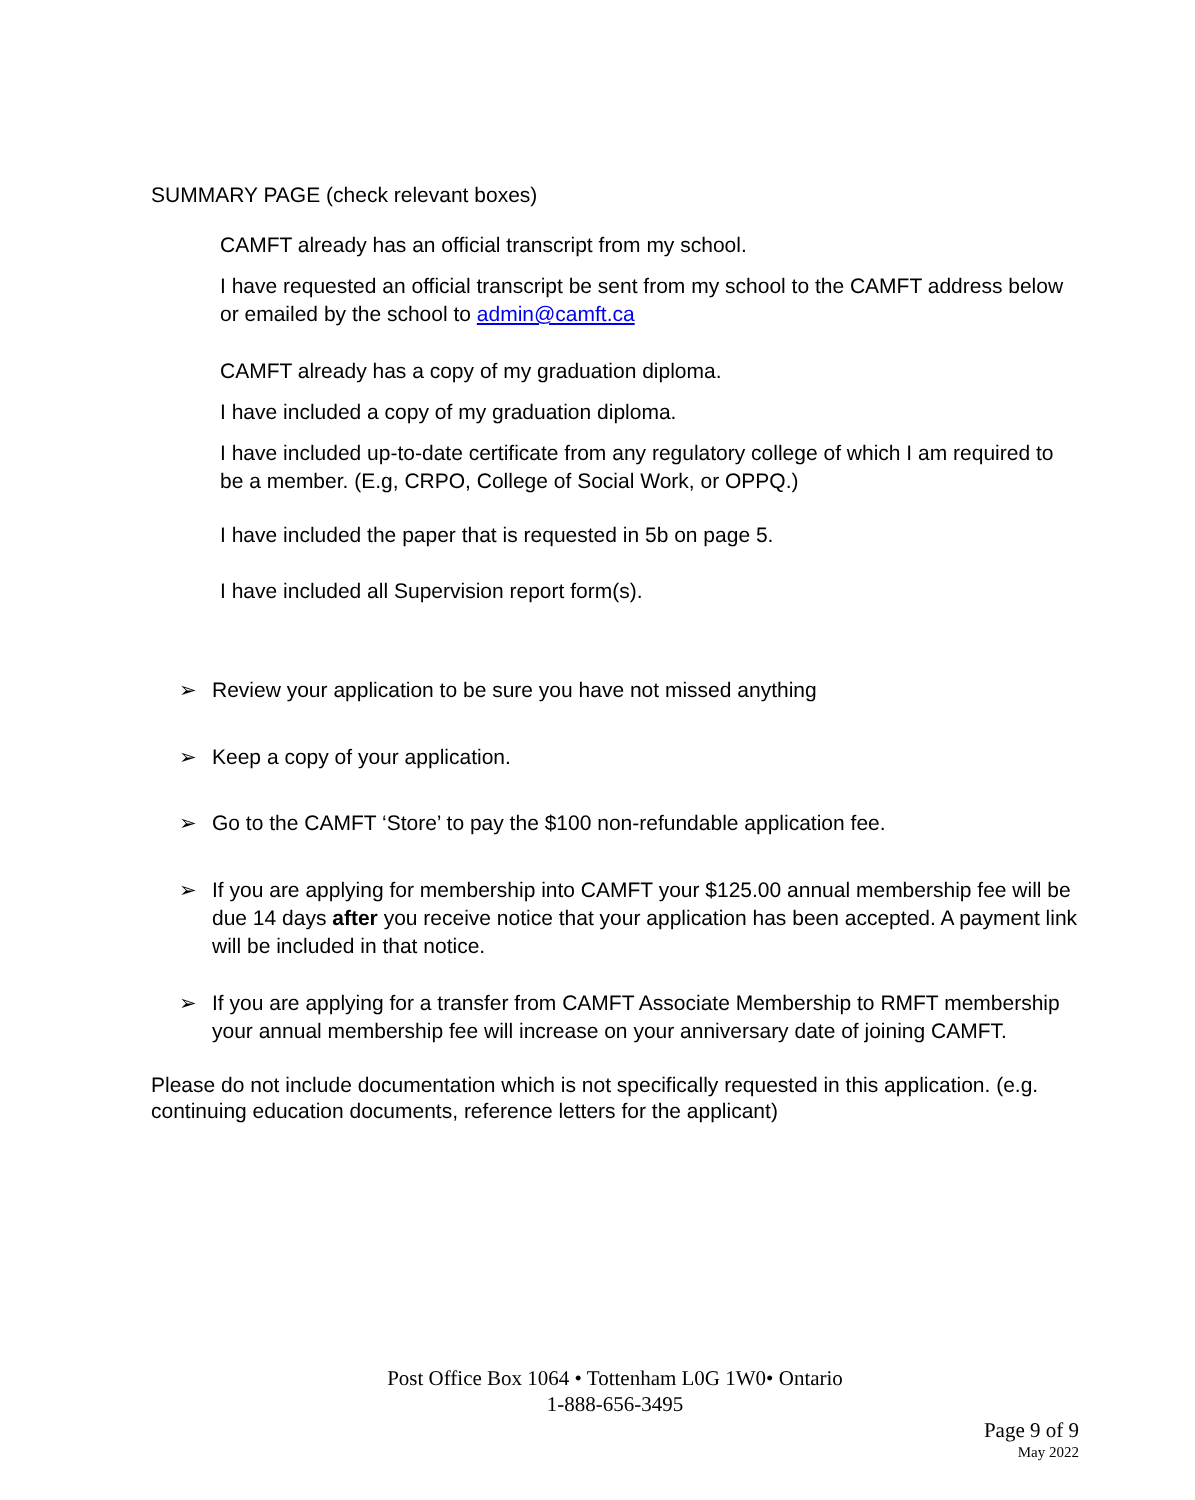SUMMARY PAGE (check relevant boxes)
CAMFT already has an official transcript from my school.
I have requested an official transcript be sent from my school to the CAMFT address below or emailed by the school to admin@camft.ca
CAMFT already has a copy of my graduation diploma.
I have included a copy of my graduation diploma.
I have included up-to-date certificate from any regulatory college of which I am required to be a member. (E.g, CRPO, College of Social Work, or OPPQ.)
I have included the paper that is requested in 5b on page 5.
I have included all Supervision report form(s).
➢ Review your application to be sure you have not missed anything
➢ Keep a copy of your application.
➢ Go to the CAMFT ‘Store’ to pay the $100 non-refundable application fee.
➢ If you are applying for membership into CAMFT your $125.00 annual membership fee will be due 14 days after you receive notice that your application has been accepted. A payment link will be included in that notice.
➢ If you are applying for a transfer from CAMFT Associate Membership to RMFT membership your annual membership fee will increase on your anniversary date of joining CAMFT.
Please do not include documentation which is not specifically requested in this application. (e.g. continuing education documents, reference letters for the applicant)
Post Office Box 1064 • Tottenham L0G 1W0• Ontario
1-888-656-3495
Page 9 of 9
May 2022